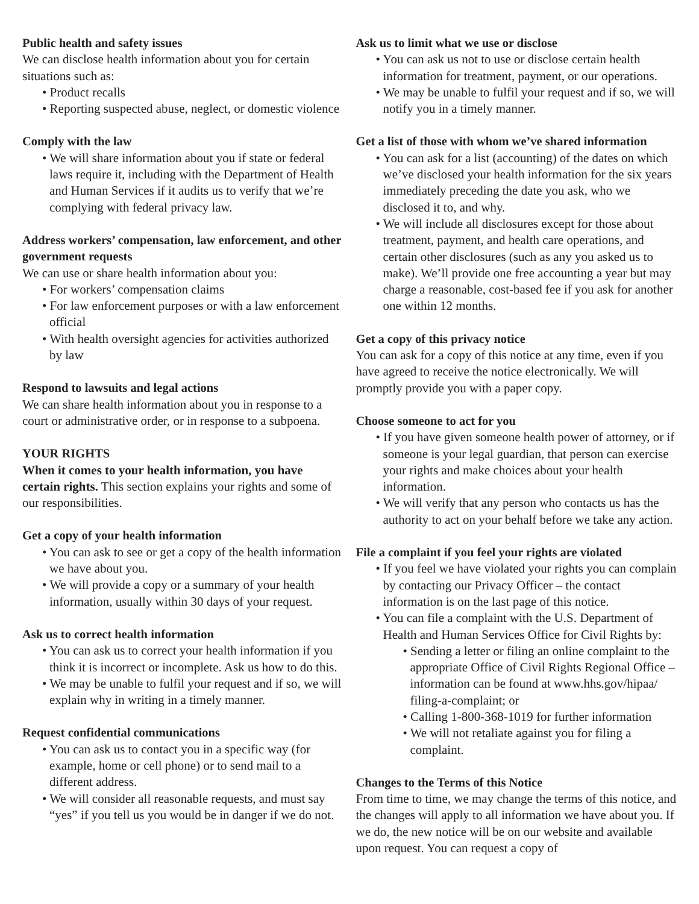Public health and safety issues
We can disclose health information about you for certain situations such as:
• Product recalls
• Reporting suspected abuse, neglect, or domestic violence
Comply with the law
• We will share information about you if state or federal laws require it, including with the Department of Health and Human Services if it audits us to verify that we’re complying with federal privacy law.
Address workers’ compensation, law enforcement, and other government requests
We can use or share health information about you:
• For workers’ compensation claims
• For law enforcement purposes or with a law enforcement official
• With health oversight agencies for activities authorized by law
Respond to lawsuits and legal actions
We can share health information about you in response to a court or administrative order, or in response to a subpoena.
YOUR RIGHTS
When it comes to your health information, you have certain rights. This section explains your rights and some of our responsibilities.
Get a copy of your health information
• You can ask to see or get a copy of the health information we have about you.
• We will provide a copy or a summary of your health information, usually within 30 days of your request.
Ask us to correct health information
• You can ask us to correct your health information if you think it is incorrect or incomplete. Ask us how to do this.
• We may be unable to fulfil your request and if so, we will explain why in writing in a timely manner.
Request confidential communications
• You can ask us to contact you in a specific way (for example, home or cell phone) or to send mail to a different address.
• We will consider all reasonable requests, and must say “yes” if you tell us you would be in danger if we do not.
Ask us to limit what we use or disclose
• You can ask us not to use or disclose certain health information for treatment, payment, or our operations.
• We may be unable to fulfil your request and if so, we will notify you in a timely manner.
Get a list of those with whom we’ve shared information
• You can ask for a list (accounting) of the dates on which we’ve disclosed your health information for the six years immediately preceding the date you ask, who we disclosed it to, and why.
• We will include all disclosures except for those about treatment, payment, and health care operations, and certain other disclosures (such as any you asked us to make). We’ll provide one free accounting a year but may charge a reasonable, cost-based fee if you ask for another one within 12 months.
Get a copy of this privacy notice
You can ask for a copy of this notice at any time, even if you have agreed to receive the notice electronically. We will promptly provide you with a paper copy.
Choose someone to act for you
• If you have given someone health power of attorney, or if someone is your legal guardian, that person can exercise your rights and make choices about your health information.
• We will verify that any person who contacts us has the authority to act on your behalf before we take any action.
File a complaint if you feel your rights are violated
• If you feel we have violated your rights you can complain by contacting our Privacy Officer – the contact information is on the last page of this notice.
• You can file a complaint with the U.S. Department of Health and Human Services Office for Civil Rights by:
• Sending a letter or filing an online complaint to the appropriate Office of Civil Rights Regional Office – information can be found at www.hhs.gov/hipaa/ filing-a-complaint; or
• Calling 1-800-368-1019 for further information
• We will not retaliate against you for filing a complaint.
Changes to the Terms of this Notice
From time to time, we may change the terms of this notice, and the changes will apply to all information we have about you. If we do, the new notice will be on our website and available upon request. You can request a copy of